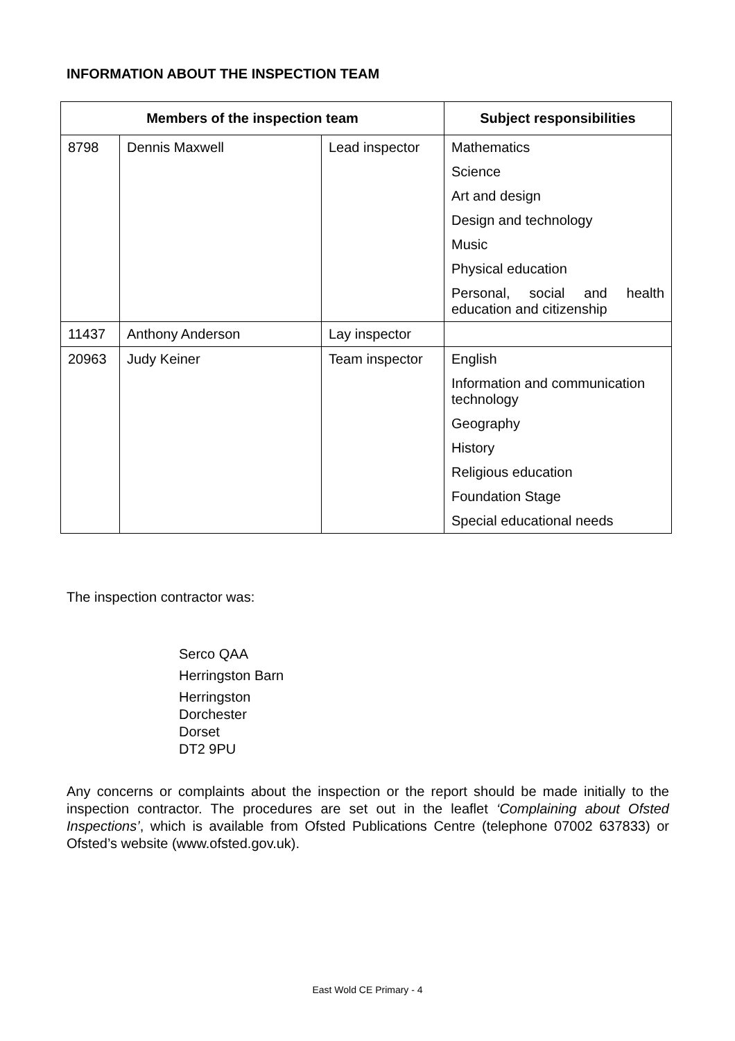INFORMATION ABOUT THE INSPECTION TEAM
| Members of the inspection team | | | Subject responsibilities |
| --- | --- | --- | --- |
| 8798 | Dennis Maxwell | Lead inspector | Mathematics Science Art and design Design and technology Music Physical education Personal, social and health education and citizenship |
| 11437 | Anthony Anderson | Lay inspector | |
| 20963 | Judy Keiner | Team inspector | English Information and communication technology Geography History Religious education Foundation Stage Special educational needs |
The inspection contractor was:
Serco QAA
Herringston Barn
Herringston
Dorchester
Dorset
DT2 9PU
Any concerns or complaints about the inspection or the report should be made initially to the inspection contractor. The procedures are set out in the leaflet ‘Complaining about Ofsted Inspections’, which is available from Ofsted Publications Centre (telephone 07002 637833) or Ofsted’s website (www.ofsted.gov.uk).
East Wold CE Primary - 4